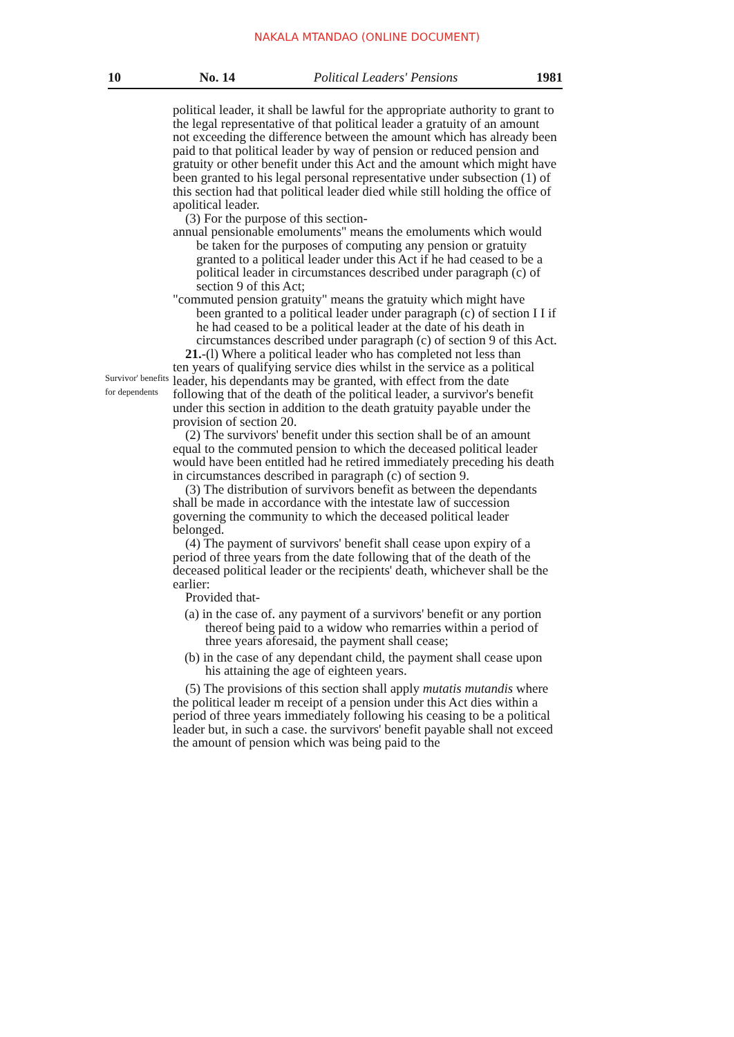NAKALA MTANDAO (ONLINE DOCUMENT)
10 No. 14 Political Leaders' Pensions 1981
Survivor' benefits for dependents
political leader, it shall be lawful for the appropriate authority to grant to the legal representative of that political leader a gratuity of an amount not exceeding the difference between the amount which has already been paid to that political leader by way of pension or reduced pension and gratuity or other benefit under this Act and the amount which might have been granted to his legal personal representative under subsection (1) of this section had that political leader died while still holding the office of apolitical leader.
(3) For the purpose of this section-
annual pensionable emoluments" means the emoluments which would
be taken for the purposes of computing any pension or gratuity granted to a political leader under this Act if he had ceased to be a political leader in circumstances described under paragraph (c) of section 9 of this Act;
"commuted pension gratuity" means the gratuity which might have
been granted to a political leader under paragraph (c) of section I I if he had ceased to be a political leader at the date of his death in circumstances described under paragraph (c) of section 9 of this Act.
21.-(l) Where a political leader who has completed not less than
ten years of qualifying service dies whilst in the service as a political leader, his dependants may be granted, with effect from the date following that of the death of the political leader, a survivor's benefit under this section in addition to the death gratuity payable under the provision of section 20.
(2) The survivors' benefit under this section shall be of an amount
equal to the commuted pension to which the deceased political leader would have been entitled had he retired immediately preceding his death in circumstances described in paragraph (c) of section 9.
(3) The distribution of survivors benefit as between the dependants
shall be made in accordance with the intestate law of succession governing the community to which the deceased political leader belonged.
(4) The payment of survivors' benefit shall cease upon expiry of a
period of three years from the date following that of the death of the deceased political leader or the recipients' death, whichever shall be the earlier:
Provided that-
(a) in the case of. any payment of a survivors' benefit or any portion thereof being paid to a widow who remarries within a period of three years aforesaid, the payment shall cease;
(b) in the case of any dependant child, the payment shall cease upon his attaining the age of eighteen years.
(5) The provisions of this section shall apply mutatis mutandis where
the political leader m receipt of a pension under this Act dies within a period of three years immediately following his ceasing to be a political leader but, in such a case. the survivors' benefit payable shall not exceed the amount of pension which was being paid to the